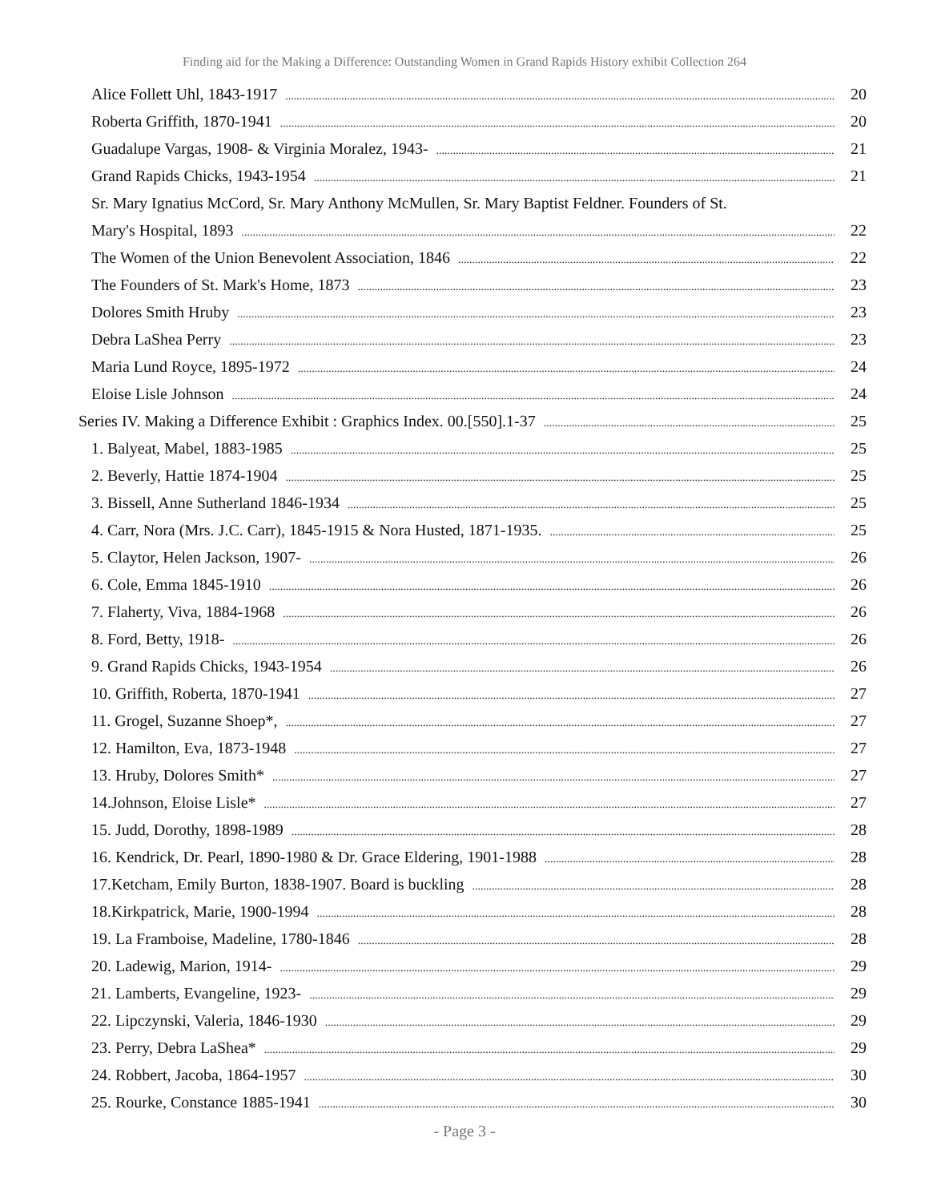Finding aid for the Making a Difference: Outstanding Women in Grand Rapids History exhibit Collection 264
Alice Follett Uhl, 1843-1917 20
Roberta Griffith, 1870-1941 20
Guadalupe Vargas, 1908- & Virginia Moralez, 1943- 21
Grand Rapids Chicks, 1943-1954 21
Sr. Mary Ignatius McCord, Sr. Mary Anthony McMullen, Sr. Mary Baptist Feldner. Founders of St.
Mary's Hospital, 1893 22
The Women of the Union Benevolent Association, 1846 22
The Founders of St. Mark's Home, 1873 23
Dolores Smith Hruby 23
Debra LaShea Perry 23
Maria Lund Royce, 1895-1972 24
Eloise Lisle Johnson 24
Series IV. Making a Difference Exhibit : Graphics Index. 00.[550].1-37 25
1. Balyeat, Mabel, 1883-1985 25
2. Beverly, Hattie 1874-1904 25
3. Bissell, Anne Sutherland 1846-1934 25
4. Carr, Nora (Mrs. J.C. Carr), 1845-1915 & Nora Husted, 1871-1935. 25
5. Claytor, Helen Jackson, 1907- 26
6. Cole, Emma 1845-1910 26
7. Flaherty, Viva, 1884-1968 26
8. Ford, Betty, 1918- 26
9. Grand Rapids Chicks, 1943-1954 26
10. Griffith, Roberta, 1870-1941 27
11. Grogel, Suzanne Shoep*, 27
12. Hamilton, Eva, 1873-1948 27
13. Hruby, Dolores Smith* 27
14.Johnson, Eloise Lisle* 27
15. Judd, Dorothy, 1898-1989 28
16. Kendrick, Dr. Pearl, 1890-1980 & Dr. Grace Eldering, 1901-1988 28
17.Ketcham, Emily Burton, 1838-1907. Board is buckling 28
18.Kirkpatrick, Marie, 1900-1994 28
19. La Framboise, Madeline, 1780-1846 28
20. Ladewig, Marion, 1914- 29
21. Lamberts, Evangeline, 1923- 29
22. Lipczynski, Valeria, 1846-1930 29
23. Perry, Debra LaShea* 29
24. Robbert, Jacoba, 1864-1957 30
25. Rourke, Constance 1885-1941 30
- Page 3 -